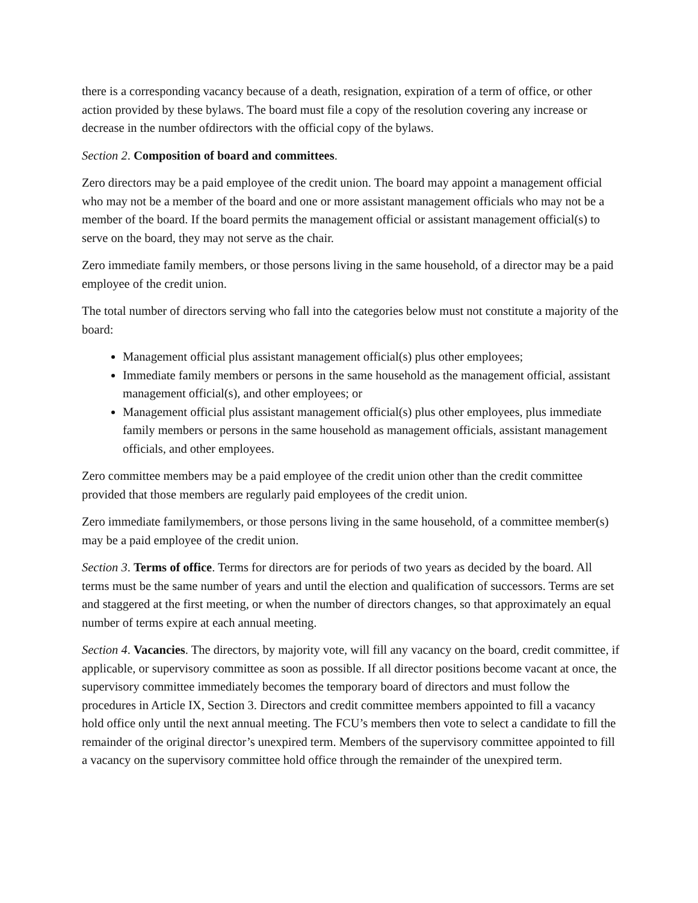there is a corresponding vacancy because of a death, resignation, expiration of a term of office, or other action provided by these bylaws. The board must file a copy of the resolution covering any increase or decrease in the number ofdirectors with the official copy of the bylaws.
Section 2. Composition of board and committees.
Zero directors may be a paid employee of the credit union. The board may appoint a management official who may not be a member of the board and one or more assistant management officials who may not be a member of the board. If the board permits the management official or assistant management official(s) to serve on the board, they may not serve as the chair.
Zero immediate family members, or those persons living in the same household, of a director may be a paid employee of the credit union.
The total number of directors serving who fall into the categories below must not constitute a majority of the board:
Management official plus assistant management official(s) plus other employees;
Immediate family members or persons in the same household as the management official, assistant management official(s), and other employees; or
Management official plus assistant management official(s) plus other employees, plus immediate family members or persons in the same household as management officials, assistant management officials, and other employees.
Zero committee members may be a paid employee of the credit union other than the credit committee provided that those members are regularly paid employees of the credit union.
Zero immediate familymembers, or those persons living in the same household, of a committee member(s) may be a paid employee of the credit union.
Section 3. Terms of office. Terms for directors are for periods of two years as decided by the board. All terms must be the same number of years and until the election and qualification of successors. Terms are set and staggered at the first meeting, or when the number of directors changes, so that approximately an equal number of terms expire at each annual meeting.
Section 4. Vacancies. The directors, by majority vote, will fill any vacancy on the board, credit committee, if applicable, or supervisory committee as soon as possible. If all director positions become vacant at once, the supervisory committee immediately becomes the temporary board of directors and must follow the procedures in Article IX, Section 3. Directors and credit committee members appointed to fill a vacancy hold office only until the next annual meeting. The FCU’s members then vote to select a candidate to fill the remainder of the original director’s unexpired term. Members of the supervisory committee appointed to fill a vacancy on the supervisory committee hold office through the remainder of the unexpired term.